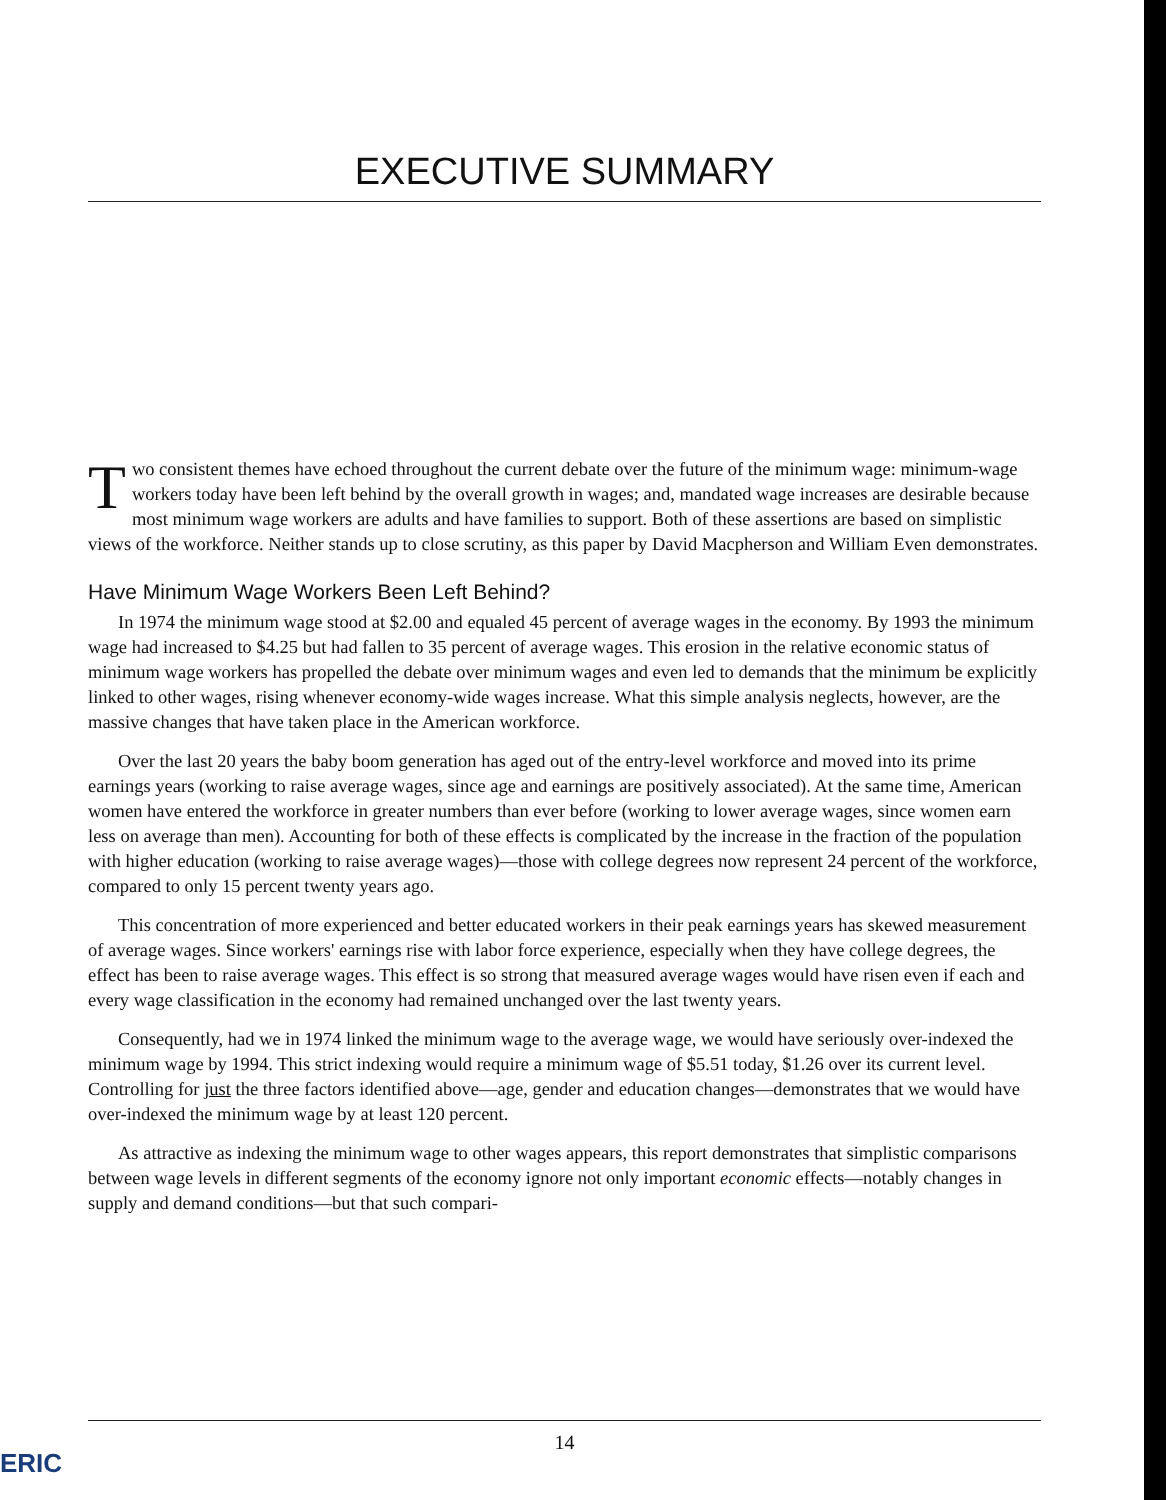EXECUTIVE SUMMARY
Two consistent themes have echoed throughout the current debate over the future of the minimum wage: minimum-wage workers today have been left behind by the overall growth in wages; and, mandated wage increases are desirable because most minimum wage workers are adults and have families to support. Both of these assertions are based on simplistic views of the workforce. Neither stands up to close scrutiny, as this paper by David Macpherson and William Even demonstrates.
Have Minimum Wage Workers Been Left Behind?
In 1974 the minimum wage stood at $2.00 and equaled 45 percent of average wages in the economy. By 1993 the minimum wage had increased to $4.25 but had fallen to 35 percent of average wages. This erosion in the relative economic status of minimum wage workers has propelled the debate over minimum wages and even led to demands that the minimum be explicitly linked to other wages, rising whenever economy-wide wages increase. What this simple analysis neglects, however, are the massive changes that have taken place in the American workforce.
Over the last 20 years the baby boom generation has aged out of the entry-level workforce and moved into its prime earnings years (working to raise average wages, since age and earnings are positively associated). At the same time, American women have entered the workforce in greater numbers than ever before (working to lower average wages, since women earn less on average than men). Accounting for both of these effects is complicated by the increase in the fraction of the population with higher education (working to raise average wages)—those with college degrees now represent 24 percent of the workforce, compared to only 15 percent twenty years ago.
This concentration of more experienced and better educated workers in their peak earnings years has skewed measurement of average wages. Since workers' earnings rise with labor force experience, especially when they have college degrees, the effect has been to raise average wages. This effect is so strong that measured average wages would have risen even if each and every wage classification in the economy had remained unchanged over the last twenty years.
Consequently, had we in 1974 linked the minimum wage to the average wage, we would have seriously over-indexed the minimum wage by 1994. This strict indexing would require a minimum wage of $5.51 today, $1.26 over its current level. Controlling for just the three factors identified above—age, gender and education changes—demonstrates that we would have over-indexed the minimum wage by at least 120 percent.
As attractive as indexing the minimum wage to other wages appears, this report demonstrates that simplistic comparisons between wage levels in different segments of the economy ignore not only important economic effects—notably changes in supply and demand conditions—but that such compari-
14
ERIC